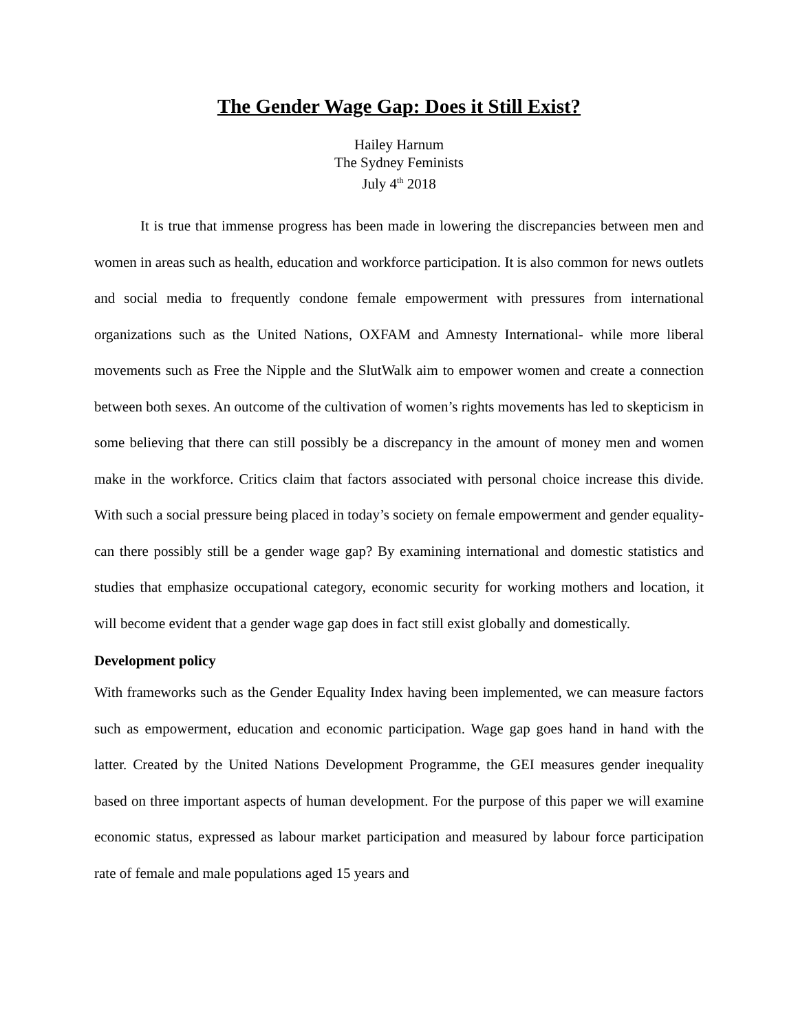The Gender Wage Gap: Does it Still Exist?
Hailey Harnum
The Sydney Feminists
July 4<sup>th</sup> 2018
It is true that immense progress has been made in lowering the discrepancies between men and women in areas such as health, education and workforce participation. It is also common for news outlets and social media to frequently condone female empowerment with pressures from international organizations such as the United Nations, OXFAM and Amnesty International- while more liberal movements such as Free the Nipple and the SlutWalk aim to empower women and create a connection between both sexes. An outcome of the cultivation of women’s rights movements has led to skepticism in some believing that there can still possibly be a discrepancy in the amount of money men and women make in the workforce. Critics claim that factors associated with personal choice increase this divide. With such a social pressure being placed in today’s society on female empowerment and gender equality- can there possibly still be a gender wage gap? By examining international and domestic statistics and studies that emphasize occupational category, economic security for working mothers and location, it will become evident that a gender wage gap does in fact still exist globally and domestically.
Development policy
With frameworks such as the Gender Equality Index having been implemented, we can measure factors such as empowerment, education and economic participation. Wage gap goes hand in hand with the latter. Created by the United Nations Development Programme, the GEI measures gender inequality based on three important aspects of human development. For the purpose of this paper we will examine economic status, expressed as labour market participation and measured by labour force participation rate of female and male populations aged 15 years and